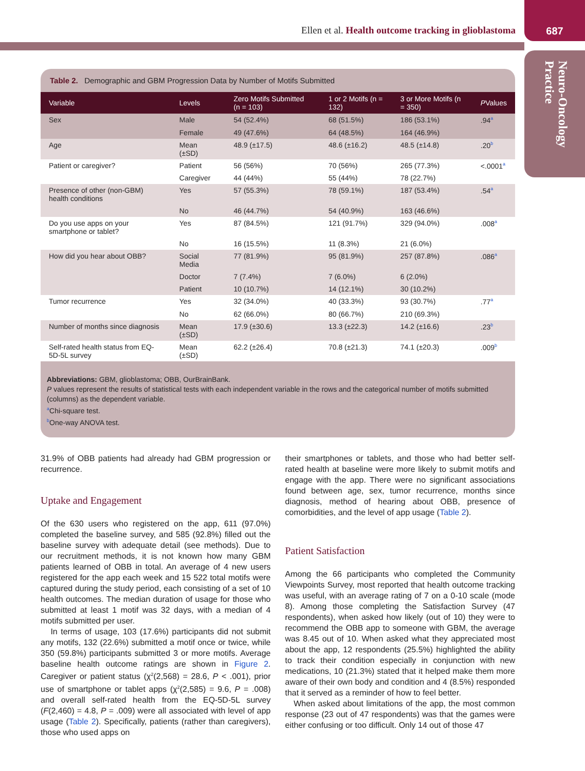Ellen et al. Health outcome tracking in glioblastoma
687
Neuro-Oncology Practice
Table 2. Demographic and GBM Progression Data by Number of Motifs Submitted
| Variable | Levels | Zero Motifs Submitted (n = 103) | 1 or 2 Motifs (n = 132) | 3 or More Motifs (n = 350) | P Values |
| --- | --- | --- | --- | --- | --- |
| Sex | Male | 54 (52.4%) | 68 (51.5%) | 186 (53.1%) | .94<sup>a</sup> |
| | Female | 49 (47.6%) | 64 (48.5%) | 164 (46.9%) | |
| Age | Mean (±SD) | 48.9 (±17.5) | 48.6 (±16.2) | 48.5 (±14.8) | .20<sup>b</sup> |
| Patient or caregiver? | Patient | 56 (56%) | 70 (56%) | 265 (77.3%) | <.0001<sup>a</sup> |
| | Caregiver | 44 (44%) | 55 (44%) | 78 (22.7%) | |
| Presence of other (non-GBM) health conditions | Yes | 57 (55.3%) | 78 (59.1%) | 187 (53.4%) | .54<sup>a</sup> |
| | No | 46 (44.7%) | 54 (40.9%) | 163 (46.6%) | |
| Do you use apps on your smartphone or tablet? | Yes | 87 (84.5%) | 121 (91.7%) | 329 (94.0%) | .008<sup>a</sup> |
| | No | 16 (15.5%) | 11 (8.3%) | 21 (6.0%) | |
| How did you hear about OBB? | Social Media | 77 (81.9%) | 95 (81.9%) | 257 (87.8%) | .086<sup>a</sup> |
| | Doctor | 7 (7.4%) | 7 (6.0%) | 6 (2.0%) | |
| | Patient | 10 (10.7%) | 14 (12.1%) | 30 (10.2%) | |
| Tumor recurrence | Yes | 32 (34.0%) | 40 (33.3%) | 93 (30.7%) | .77<sup>a</sup> |
| | No | 62 (66.0%) | 80 (66.7%) | 210 (69.3%) | |
| Number of months since diagnosis | Mean (±SD) | 17.9 (±30.6) | 13.3 (±22.3) | 14.2 (±16.6) | .23<sup>b</sup> |
| Self-rated health status from EQ-5D-5L survey | Mean (±SD) | 62.2 (±26.4) | 70.8 (±21.3) | 74.1 (±20.3) | .009<sup>b</sup> |
Abbreviations: GBM, glioblastoma; OBB, OurBrainBank.
P values represent the results of statistical tests with each independent variable in the rows and the categorical number of motifs submitted (columns) as the dependent variable.
<sup>a</sup> Chi-square test.
<sup>b</sup> One-way ANOVA test.
31.9% of OBB patients had already had GBM progression or recurrence.
Uptake and Engagement
Of the 630 users who registered on the app, 611 (97.0%) completed the baseline survey, and 585 (92.8%) filled out the baseline survey with adequate detail (see methods). Due to our recruitment methods, it is not known how many GBM patients learned of OBB in total. An average of 4 new users registered for the app each week and 15 522 total motifs were captured during the study period, each consisting of a set of 10 health outcomes. The median duration of usage for those who submitted at least 1 motif was 32 days, with a median of 4 motifs submitted per user.
In terms of usage, 103 (17.6%) participants did not submit any motifs, 132 (22.6%) submitted a motif once or twice, while 350 (59.8%) participants submitted 3 or more motifs. Average baseline health outcome ratings are shown in Figure 2. Caregiver or patient status (χ<sup>2</sup>(2,568) = 28.6, P < .001), prior use of smartphone or tablet apps (χ<sup>2</sup>(2,585) = 9.6, P = .008) and overall self-rated health from the EQ-5D-5L survey (F(2,460) = 4.8, P = .009) were all associated with level of app usage (Table 2). Specifically, patients (rather than caregivers), those who used apps on
their smartphones or tablets, and those who had better self-rated health at baseline were more likely to submit motifs and engage with the app. There were no significant associations found between age, sex, tumor recurrence, months since diagnosis, method of hearing about OBB, presence of comorbidities, and the level of app usage (Table 2).
Patient Satisfaction
Among the 66 participants who completed the Community Viewpoints Survey, most reported that health outcome tracking was useful, with an average rating of 7 on a 0-10 scale (mode 8). Among those completing the Satisfaction Survey (47 respondents), when asked how likely (out of 10) they were to recommend the OBB app to someone with GBM, the average was 8.45 out of 10. When asked what they appreciated most about the app, 12 respondents (25.5%) highlighted the ability to track their condition especially in conjunction with new medications, 10 (21.3%) stated that it helped make them more aware of their own body and condition and 4 (8.5%) responded that it served as a reminder of how to feel better.
When asked about limitations of the app, the most common response (23 out of 47 respondents) was that the games were either confusing or too difficult. Only 14 out of those 47